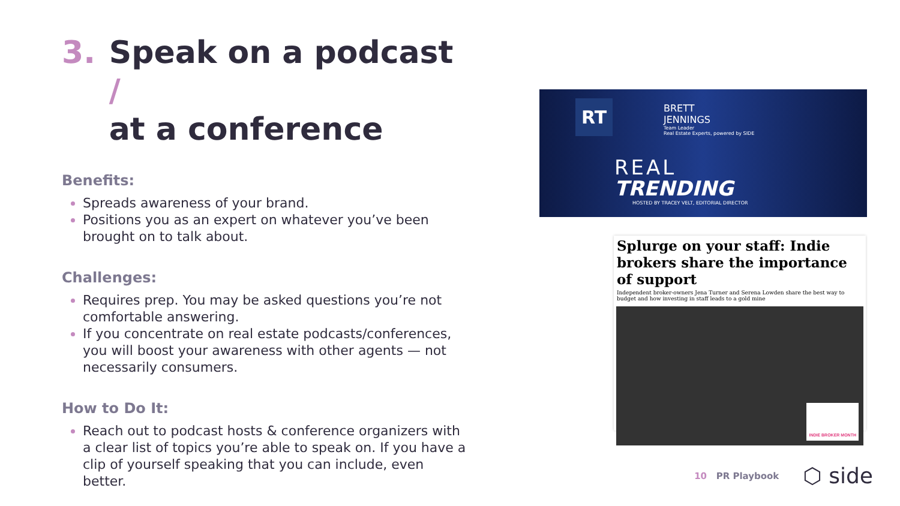3. Speak on a podcast /
at a conference
Benefits:
Spreads awareness of your brand.
Positions you as an expert on whatever you’ve been brought on to talk about.
Challenges:
Requires prep. You may be asked questions you’re not comfortable answering.
If you concentrate on real estate podcasts/conferences, you will boost your awareness with other agents — not necessarily consumers.
How to Do It:
Reach out to podcast hosts & conference organizers with a clear list of topics you’re able to speak on. If you have a clip of yourself speaking that you can include, even better.
RT
BRETT
JENNINGS
Team Leader
Real Estate Experts, powered by SIDE
REAL
TRENDING
HOSTED BY TRACEY VELT, EDITORIAL DIRECTOR
Splurge on your staff: Indie brokers share the importance of support
Independent broker-owners Jena Turner and Serena Lowden share the best way to budget and how investing in staff leads to a gold mine
INDIE BROKER MONTH
10 PR Playbook ⬡ side